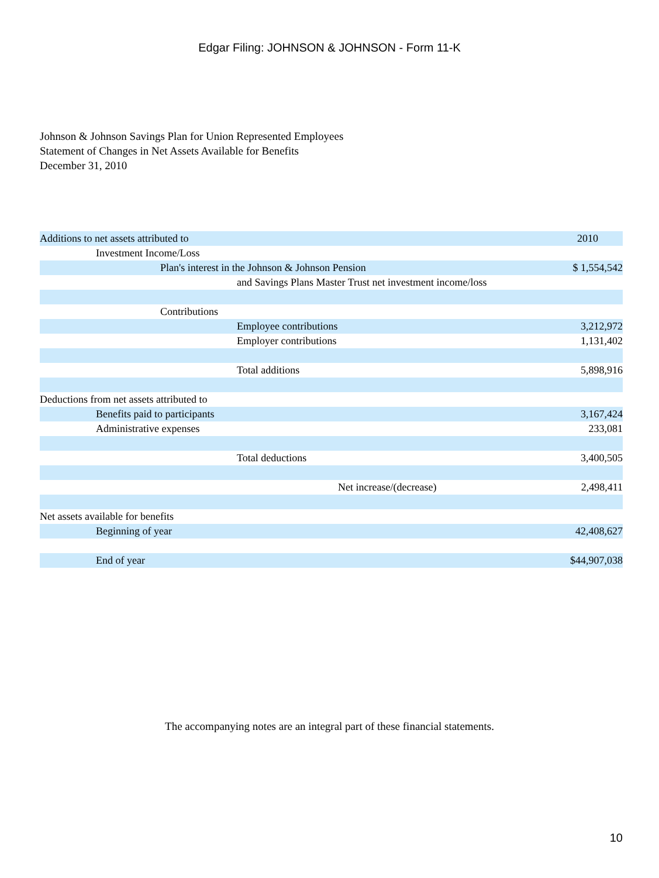Edgar Filing: JOHNSON & JOHNSON - Form 11-K
Johnson & Johnson Savings Plan for Union Represented Employees
Statement of Changes in Net Assets Available for Benefits
December 31, 2010
| Additions to net assets attributed to | 2010 |
| Investment Income/Loss | |
| Plan's interest in the Johnson & Johnson Pension | $ 1,554,542 |
| and Savings Plans Master Trust net investment income/loss | |
| Contributions | |
| Employee contributions | 3,212,972 |
| Employer contributions | 1,131,402 |
| Total additions | 5,898,916 |
| Deductions from net assets attributed to | |
| Benefits paid to participants | 3,167,424 |
| Administrative expenses | 233,081 |
| Total deductions | 3,400,505 |
| Net increase/(decrease) | 2,498,411 |
| Net assets available for benefits | |
| Beginning of year | 42,408,627 |
| End of year | $44,907,038 |
The accompanying notes are an integral part of these financial statements.
10